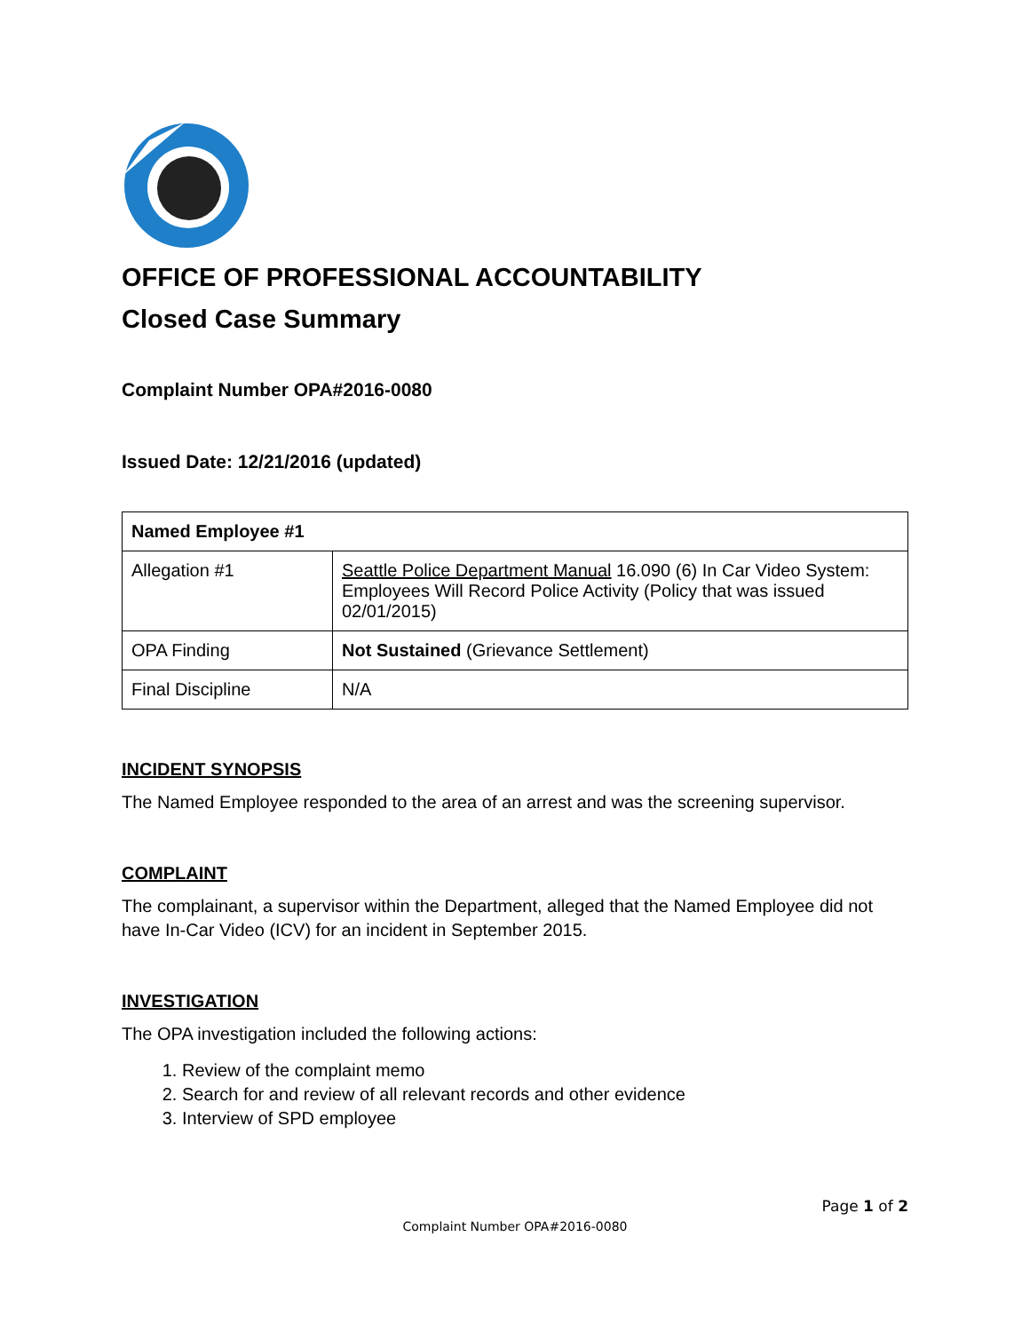OFFICE OF PROFESSIONAL ACCOUNTABILITY
Closed Case Summary
Complaint Number OPA#2016-0080
Issued Date: 12/21/2016 (updated)
| Named Employee #1 | |
| Allegation #1 | Seattle Police Department Manual 16.090 (6) In Car Video System: Employees Will Record Police Activity (Policy that was issued 02/01/2015) |
| OPA Finding | Not Sustained (Grievance Settlement) |
| Final Discipline | N/A |
INCIDENT SYNOPSIS
The Named Employee responded to the area of an arrest and was the screening supervisor.
COMPLAINT
The complainant, a supervisor within the Department, alleged that the Named Employee did not have In-Car Video (ICV) for an incident in September 2015.
INVESTIGATION
The OPA investigation included the following actions:
1. Review of the complaint memo
2. Search for and review of all relevant records and other evidence
3. Interview of SPD employee
Page 1 of 2
Complaint Number OPA#2016-0080